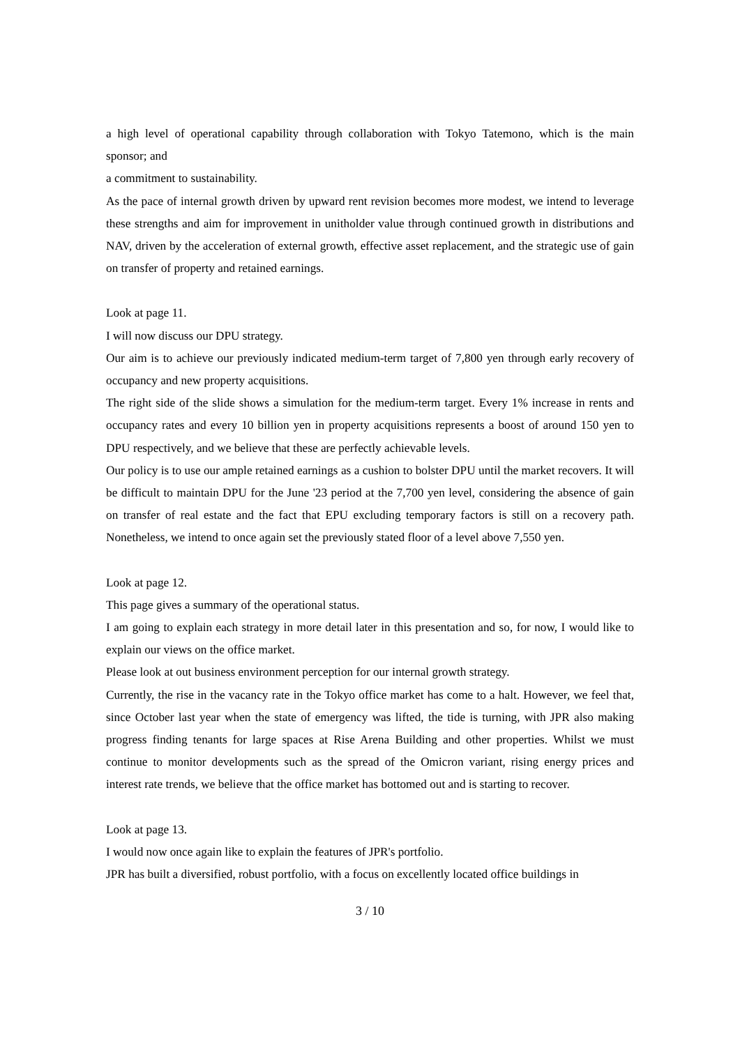a high level of operational capability through collaboration with Tokyo Tatemono, which is the main sponsor; and
a commitment to sustainability.
As the pace of internal growth driven by upward rent revision becomes more modest, we intend to leverage these strengths and aim for improvement in unitholder value through continued growth in distributions and NAV, driven by the acceleration of external growth, effective asset replacement, and the strategic use of gain on transfer of property and retained earnings.
Look at page 11.
I will now discuss our DPU strategy.
Our aim is to achieve our previously indicated medium-term target of 7,800 yen through early recovery of occupancy and new property acquisitions.
The right side of the slide shows a simulation for the medium-term target. Every 1% increase in rents and occupancy rates and every 10 billion yen in property acquisitions represents a boost of around 150 yen to DPU respectively, and we believe that these are perfectly achievable levels.
Our policy is to use our ample retained earnings as a cushion to bolster DPU until the market recovers. It will be difficult to maintain DPU for the June '23 period at the 7,700 yen level, considering the absence of gain on transfer of real estate and the fact that EPU excluding temporary factors is still on a recovery path. Nonetheless, we intend to once again set the previously stated floor of a level above 7,550 yen.
Look at page 12.
This page gives a summary of the operational status.
I am going to explain each strategy in more detail later in this presentation and so, for now, I would like to explain our views on the office market.
Please look at out business environment perception for our internal growth strategy.
Currently, the rise in the vacancy rate in the Tokyo office market has come to a halt. However, we feel that, since October last year when the state of emergency was lifted, the tide is turning, with JPR also making progress finding tenants for large spaces at Rise Arena Building and other properties. Whilst we must continue to monitor developments such as the spread of the Omicron variant, rising energy prices and interest rate trends, we believe that the office market has bottomed out and is starting to recover.
Look at page 13.
I would now once again like to explain the features of JPR's portfolio.
JPR has built a diversified, robust portfolio, with a focus on excellently located office buildings in
3 / 10